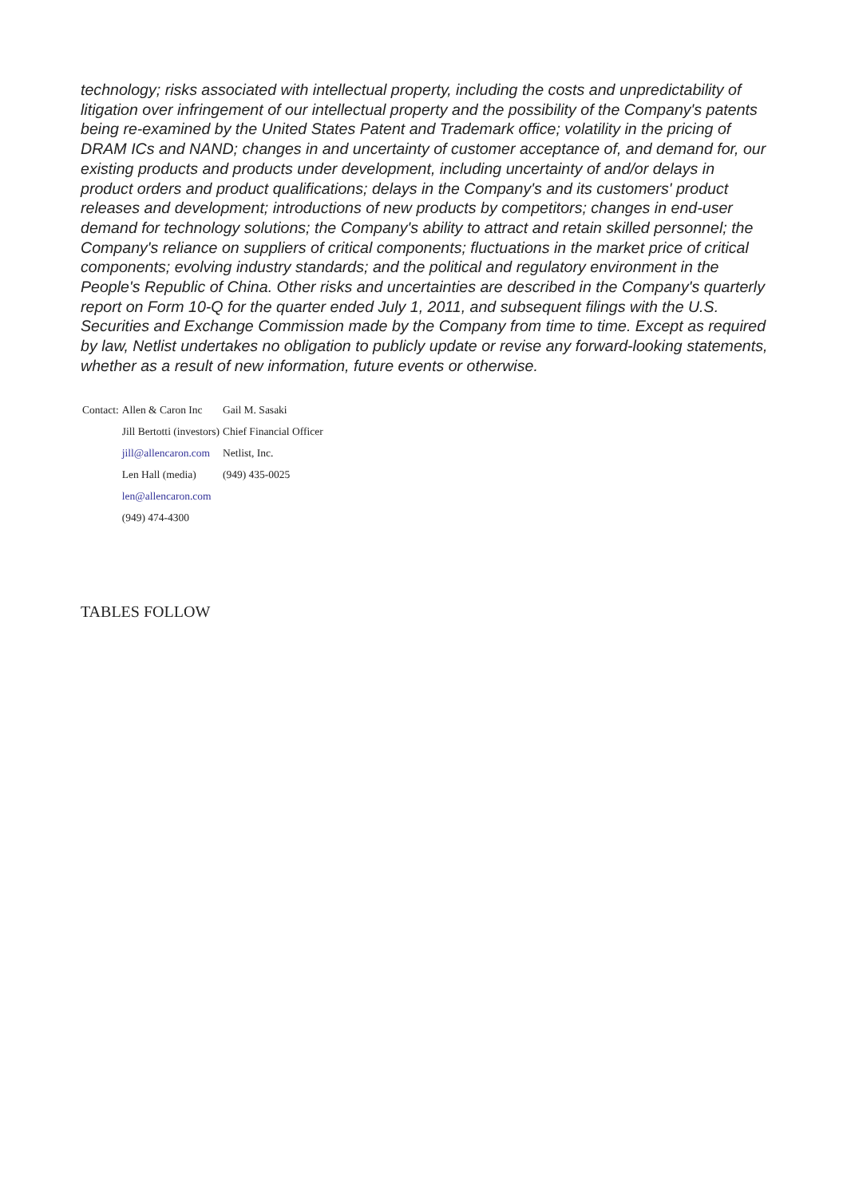technology; risks associated with intellectual property, including the costs and unpredictability of litigation over infringement of our intellectual property and the possibility of the Company's patents being re-examined by the United States Patent and Trademark office; volatility in the pricing of DRAM ICs and NAND; changes in and uncertainty of customer acceptance of, and demand for, our existing products and products under development, including uncertainty of and/or delays in product orders and product qualifications; delays in the Company's and its customers' product releases and development; introductions of new products by competitors; changes in end-user demand for technology solutions; the Company's ability to attract and retain skilled personnel; the Company's reliance on suppliers of critical components; fluctuations in the market price of critical components; evolving industry standards; and the political and regulatory environment in the People's Republic of China. Other risks and uncertainties are described in the Company's quarterly report on Form 10-Q for the quarter ended July 1, 2011, and subsequent filings with the U.S. Securities and Exchange Commission made by the Company from time to time. Except as required by law, Netlist undertakes no obligation to publicly update or revise any forward-looking statements, whether as a result of new information, future events or otherwise.
| Contact: | Allen & Caron Inc | Gail M. Sasaki |
| | Jill Bertotti (investors) | Chief Financial Officer |
| | jill@allencaron.com | Netlist, Inc. |
| | Len Hall (media) | (949) 435-0025 |
| | len@allencaron.com | |
| | (949) 474-4300 | |
TABLES FOLLOW